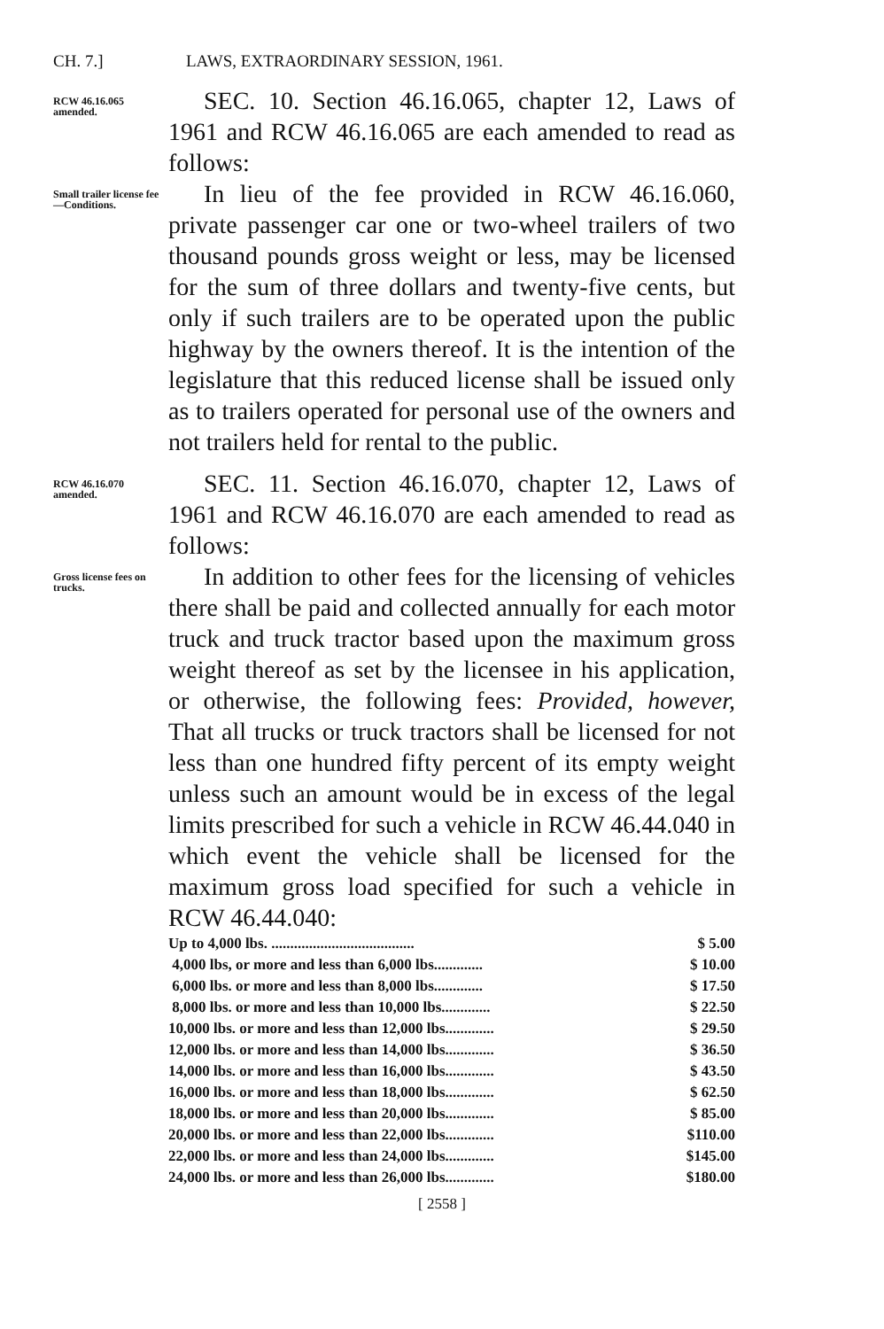CH. 7.] LAWS, EXTRAORDINARY SESSION, 1961.
RCW 46.16.065 amended.
SEC. 10. Section 46.16.065, chapter 12, Laws of 1961 and RCW 46.16.065 are each amended to read as follows:
Small trailer license fee —Conditions.
In lieu of the fee provided in RCW 46.16.060, private passenger car one or two-wheel trailers of two thousand pounds gross weight or less, may be licensed for the sum of three dollars and twenty-five cents, but only if such trailers are to be operated upon the public highway by the owners thereof. It is the intention of the legislature that this reduced license shall be issued only as to trailers operated for personal use of the owners and not trailers held for rental to the public.
RCW 46.16.070 amended.
SEC. 11. Section 46.16.070, chapter 12, Laws of 1961 and RCW 46.16.070 are each amended to read as follows:
Gross license fees on trucks.
In addition to other fees for the licensing of vehicles there shall be paid and collected annually for each motor truck and truck tractor based upon the maximum gross weight thereof as set by the licensee in his application, or otherwise, the following fees: Provided, however, That all trucks or truck tractors shall be licensed for not less than one hundred fifty percent of its empty weight unless such an amount would be in excess of the legal limits prescribed for such a vehicle in RCW 46.44.040 in which event the vehicle shall be licensed for the maximum gross load specified for such a vehicle in RCW 46.44.040:
| Up to 4,000 lbs. ...................................... | $ 5.00 |
| 4,000 lbs, or more and less than 6,000 lbs............. | $ 10.00 |
| 6,000 lbs. or more and less than 8,000 lbs............. | $ 17.50 |
| 8,000 lbs. or more and less than 10,000 lbs............. | $ 22.50 |
| 10,000 lbs. or more and less than 12,000 lbs............. | $ 29.50 |
| 12,000 lbs. or more and less than 14,000 lbs............. | $ 36.50 |
| 14,000 lbs. or more and less than 16,000 lbs............. | $ 43.50 |
| 16,000 lbs. or more and less than 18,000 lbs............. | $ 62.50 |
| 18,000 lbs. or more and less than 20,000 lbs............. | $ 85.00 |
| 20,000 lbs. or more and less than 22,000 lbs............. | $110.00 |
| 22,000 lbs. or more and less than 24,000 lbs............. | $145.00 |
| 24,000 lbs. or more and less than 26,000 lbs............. | $180.00 |
[ 2558 ]